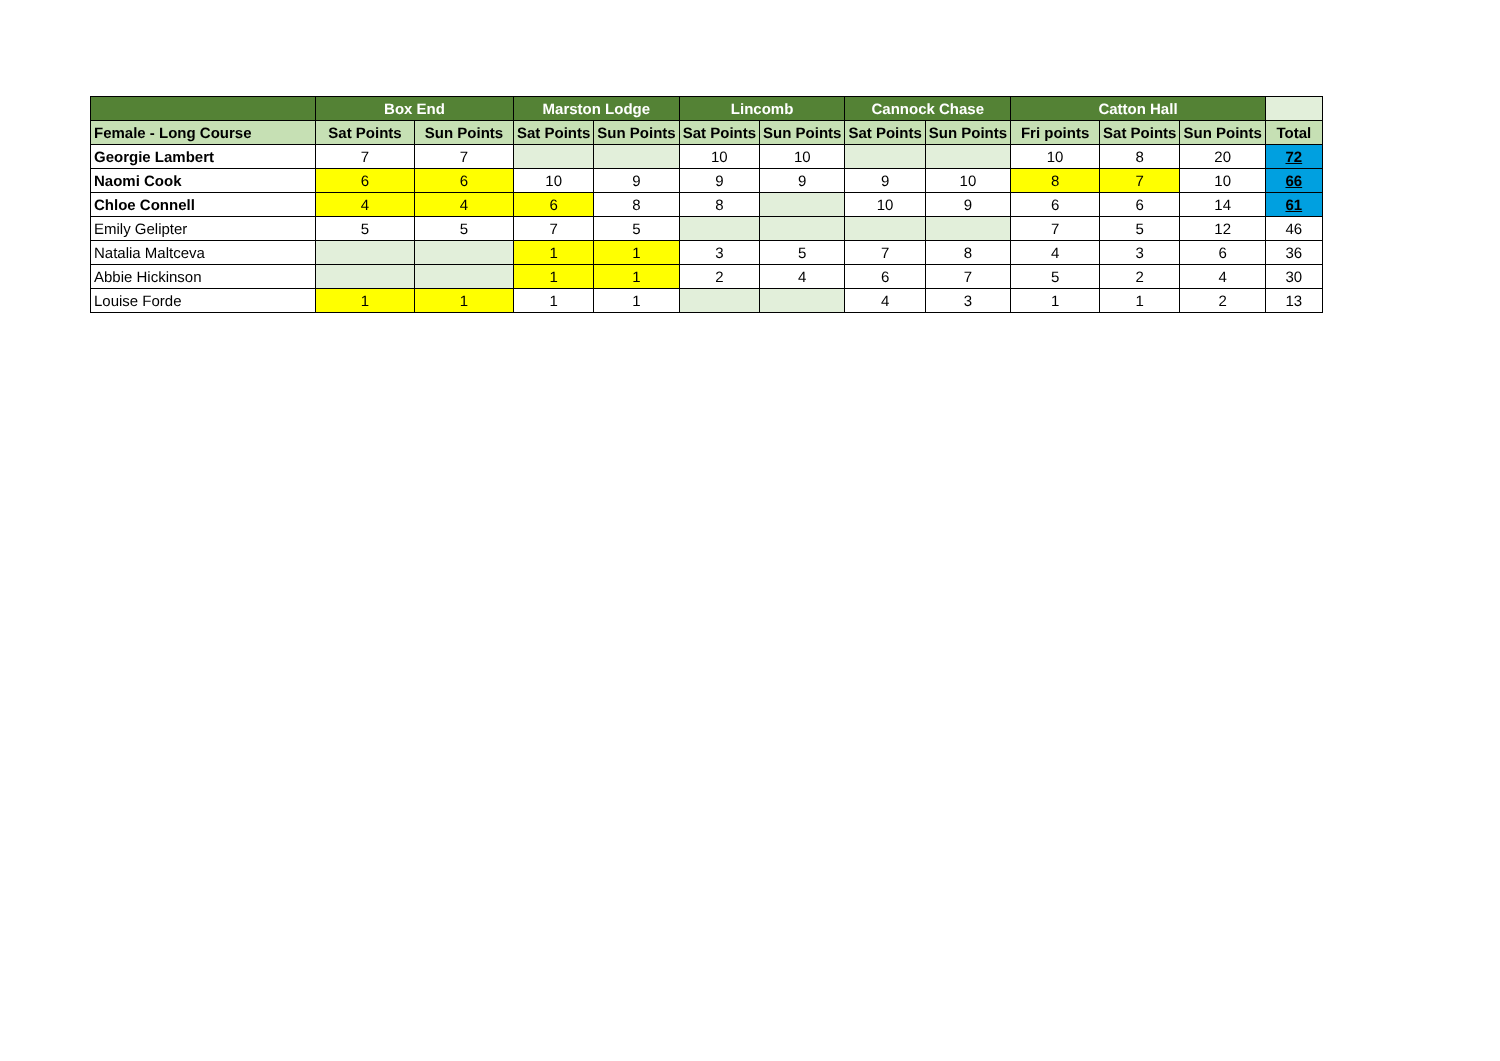| | Box End | | Marston Lodge | | Lincomb | | Cannock Chase | | Catton Hall | | | |
| --- | --- | --- | --- | --- | --- | --- | --- | --- | --- | --- | --- | --- |
| Female - Long Course | Sat Points | Sun Points | Sat Points | Sun Points | Sat Points | Sun Points | Sat Points | Sun Points | Fri points | Sat Points | Sun Points | Total |
| Georgie Lambert | 7 | 7 | | | 10 | 10 | | | 10 | 8 | 20 | 72 |
| Naomi Cook | 6 | 6 | 10 | 9 | 9 | 9 | 9 | 10 | 8 | 7 | 10 | 66 |
| Chloe Connell | 4 | 4 | 6 | 8 | 8 | | 10 | 9 | 6 | 6 | 14 | 61 |
| Emily Gelipter | 5 | 5 | 7 | 5 | | | | | 7 | 5 | 12 | 46 |
| Natalia Maltceva | | | 1 | 1 | 3 | 5 | 7 | 8 | 4 | 3 | 6 | 36 |
| Abbie Hickinson | | | 1 | 1 | 2 | 4 | 6 | 7 | 5 | 2 | 4 | 30 |
| Louise Forde | 1 | 1 | 1 | 1 | | | 4 | 3 | 1 | 1 | 2 | 13 |